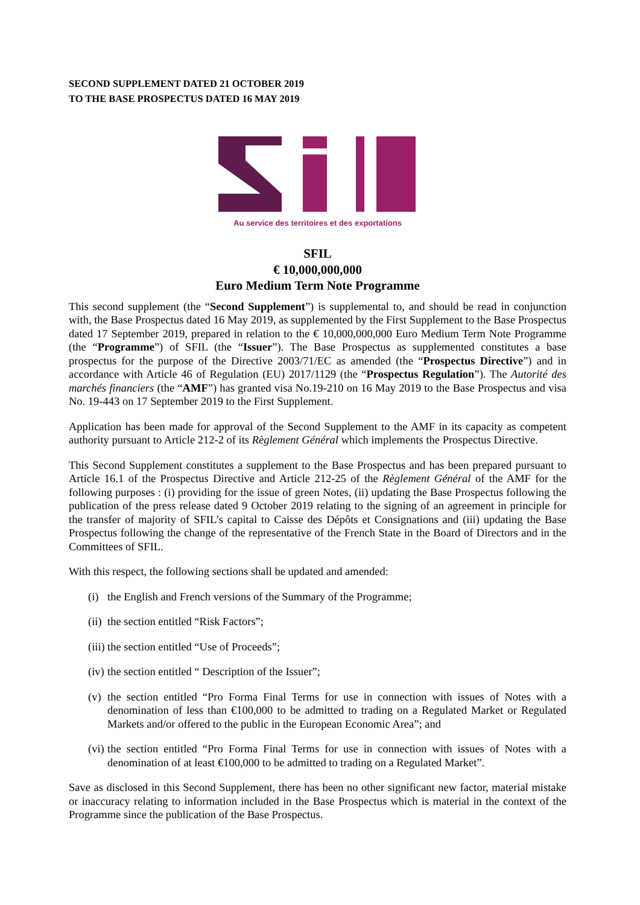SECOND SUPPLEMENT DATED 21 OCTOBER 2019
TO THE BASE PROSPECTUS DATED 16 MAY 2019
Au service des territoires et des exportations
SFIL
€ 10,000,000,000
Euro Medium Term Note Programme
This second supplement (the “Second Supplement”) is supplemental to, and should be read in conjunction with, the Base Prospectus dated 16 May 2019, as supplemented by the First Supplement to the Base Prospectus dated 17 September 2019, prepared in relation to the € 10,000,000,000 Euro Medium Term Note Programme (the “Programme”) of SFIL (the “Issuer”). The Base Prospectus as supplemented constitutes a base prospectus for the purpose of the Directive 2003/71/EC as amended (the “Prospectus Directive”) and in accordance with Article 46 of Regulation (EU) 2017/1129 (the “Prospectus Regulation”). The Autorité des marchés financiers (the “AMF”) has granted visa No.19-210 on 16 May 2019 to the Base Prospectus and visa No. 19-443 on 17 September 2019 to the First Supplement.
Application has been made for approval of the Second Supplement to the AMF in its capacity as competent authority pursuant to Article 212-2 of its Règlement Général which implements the Prospectus Directive.
This Second Supplement constitutes a supplement to the Base Prospectus and has been prepared pursuant to Article 16.1 of the Prospectus Directive and Article 212-25 of the Règlement Général of the AMF for the following purposes : (i) providing for the issue of green Notes, (ii) updating the Base Prospectus following the publication of the press release dated 9 October 2019 relating to the signing of an agreement in principle for the transfer of majority of SFIL’s capital to Caisse des Dépôts et Consignations and (iii) updating the Base Prospectus following the change of the representative of the French State in the Board of Directors and in the Committees of SFIL.
With this respect, the following sections shall be updated and amended:
(i) the English and French versions of the Summary of the Programme;
(ii) the section entitled “Risk Factors”;
(iii) the section entitled “Use of Proceeds”;
(iv) the section entitled “ Description of the Issuer”;
(v) the section entitled “Pro Forma Final Terms for use in connection with issues of Notes with a denomination of less than €100,000 to be admitted to trading on a Regulated Market or Regulated Markets and/or offered to the public in the European Economic Area”; and
(vi) the section entitled “Pro Forma Final Terms for use in connection with issues of Notes with a denomination of at least €100,000 to be admitted to trading on a Regulated Market”.
Save as disclosed in this Second Supplement, there has been no other significant new factor, material mistake or inaccuracy relating to information included in the Base Prospectus which is material in the context of the Programme since the publication of the Base Prospectus.